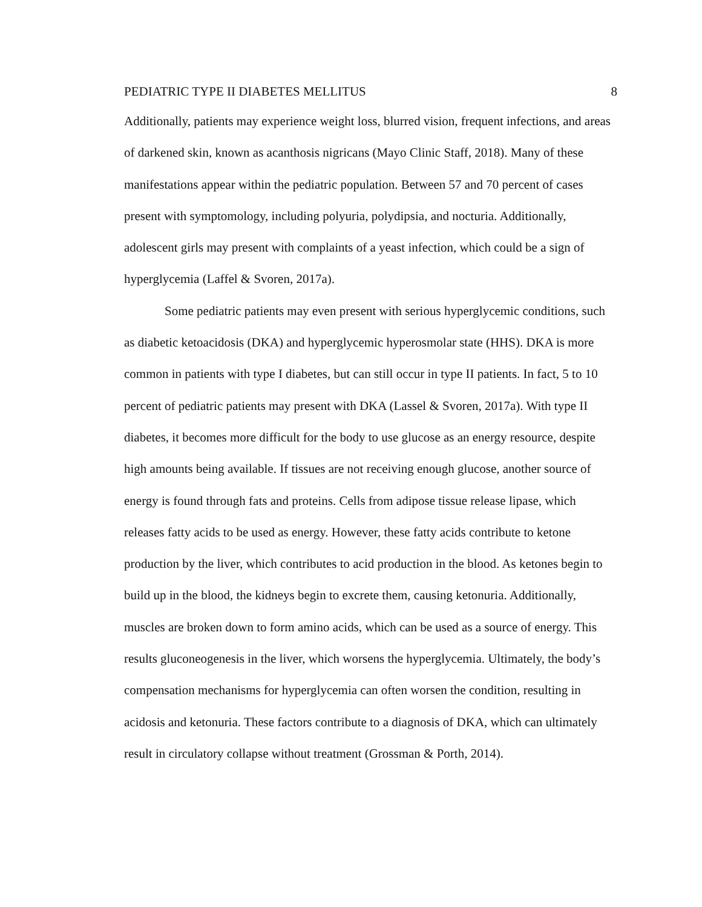PEDIATRIC TYPE II DIABETES MELLITUS 8
Additionally, patients may experience weight loss, blurred vision, frequent infections, and areas of darkened skin, known as acanthosis nigricans (Mayo Clinic Staff, 2018). Many of these manifestations appear within the pediatric population. Between 57 and 70 percent of cases present with symptomology, including polyuria, polydipsia, and nocturia. Additionally, adolescent girls may present with complaints of a yeast infection, which could be a sign of hyperglycemia (Laffel & Svoren, 2017a).
Some pediatric patients may even present with serious hyperglycemic conditions, such as diabetic ketoacidosis (DKA) and hyperglycemic hyperosmolar state (HHS). DKA is more common in patients with type I diabetes, but can still occur in type II patients. In fact, 5 to 10 percent of pediatric patients may present with DKA (Lassel & Svoren, 2017a). With type II diabetes, it becomes more difficult for the body to use glucose as an energy resource, despite high amounts being available. If tissues are not receiving enough glucose, another source of energy is found through fats and proteins. Cells from adipose tissue release lipase, which releases fatty acids to be used as energy. However, these fatty acids contribute to ketone production by the liver, which contributes to acid production in the blood. As ketones begin to build up in the blood, the kidneys begin to excrete them, causing ketonuria. Additionally, muscles are broken down to form amino acids, which can be used as a source of energy. This results gluconeogenesis in the liver, which worsens the hyperglycemia. Ultimately, the body’s compensation mechanisms for hyperglycemia can often worsen the condition, resulting in acidosis and ketonuria. These factors contribute to a diagnosis of DKA, which can ultimately result in circulatory collapse without treatment (Grossman & Porth, 2014).